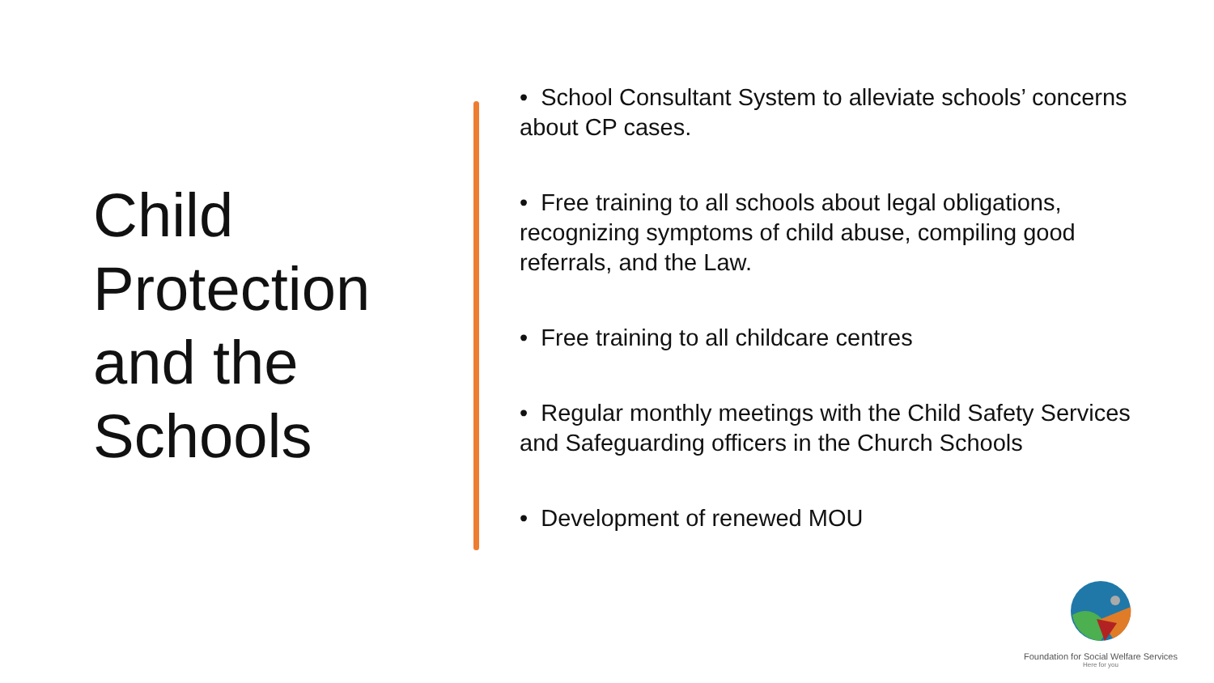Child Protection and the Schools
• School Consultant System to alleviate schools’ concerns about CP cases.
• Free training to all schools about legal obligations, recognizing symptoms of child abuse, compiling good referrals, and the Law.
• Free training to all childcare centres
• Regular monthly meetings with the Child Safety Services and Safeguarding officers in the Church Schools
• Development of renewed MOU
Foundation for Social Welfare Services
Here for you